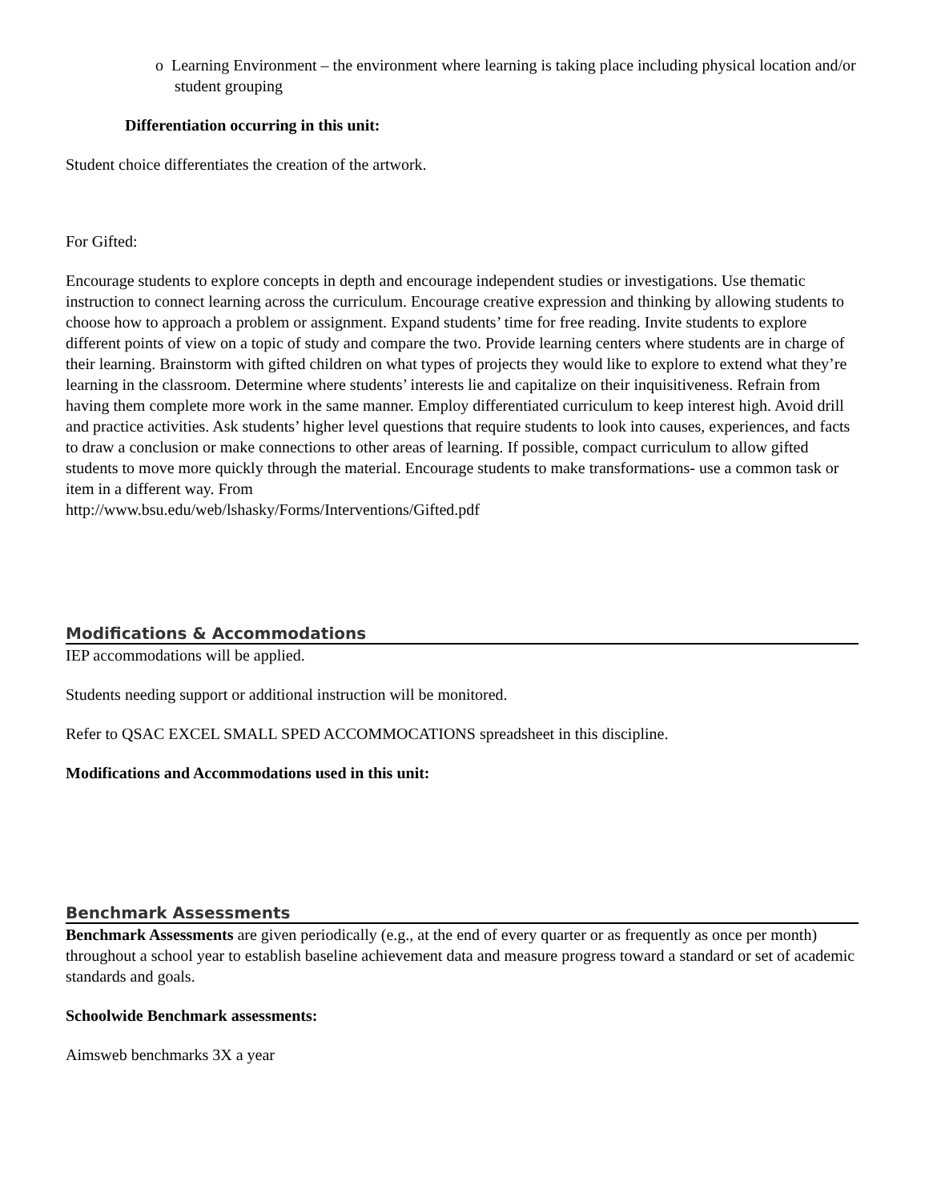o Learning Environment – the environment where learning is taking place including physical location and/or student grouping
Differentiation occurring in this unit:
Student choice differentiates the creation of the artwork.
For Gifted:
Encourage students to explore concepts in depth and encourage independent studies or investigations. Use thematic instruction to connect learning across the curriculum. Encourage creative expression and thinking by allowing students to choose how to approach a problem or assignment. Expand students’ time for free reading. Invite students to explore different points of view on a topic of study and compare the two. Provide learning centers where students are in charge of their learning. Brainstorm with gifted children on what types of projects they would like to explore to extend what they’re learning in the classroom. Determine where students’ interests lie and capitalize on their inquisitiveness. Refrain from having them complete more work in the same manner. Employ differentiated curriculum to keep interest high. Avoid drill and practice activities. Ask students’ higher level questions that require students to look into causes, experiences, and facts to draw a conclusion or make connections to other areas of learning. If possible, compact curriculum to allow gifted students to move more quickly through the material. Encourage students to make transformations- use a common task or item in a different way. From
http://www.bsu.edu/web/lshasky/Forms/Interventions/Gifted.pdf
Modifications & Accommodations
IEP accommodations will be applied.
Students needing support or additional instruction will be monitored.
Refer to QSAC EXCEL SMALL SPED ACCOMMOCATIONS spreadsheet in this discipline.
Modifications and Accommodations used in this unit:
Benchmark Assessments
Benchmark Assessments are given periodically (e.g., at the end of every quarter or as frequently as once per month) throughout a school year to establish baseline achievement data and measure progress toward a standard or set of academic standards and goals.
Schoolwide Benchmark assessments:
Aimsweb benchmarks 3X a year